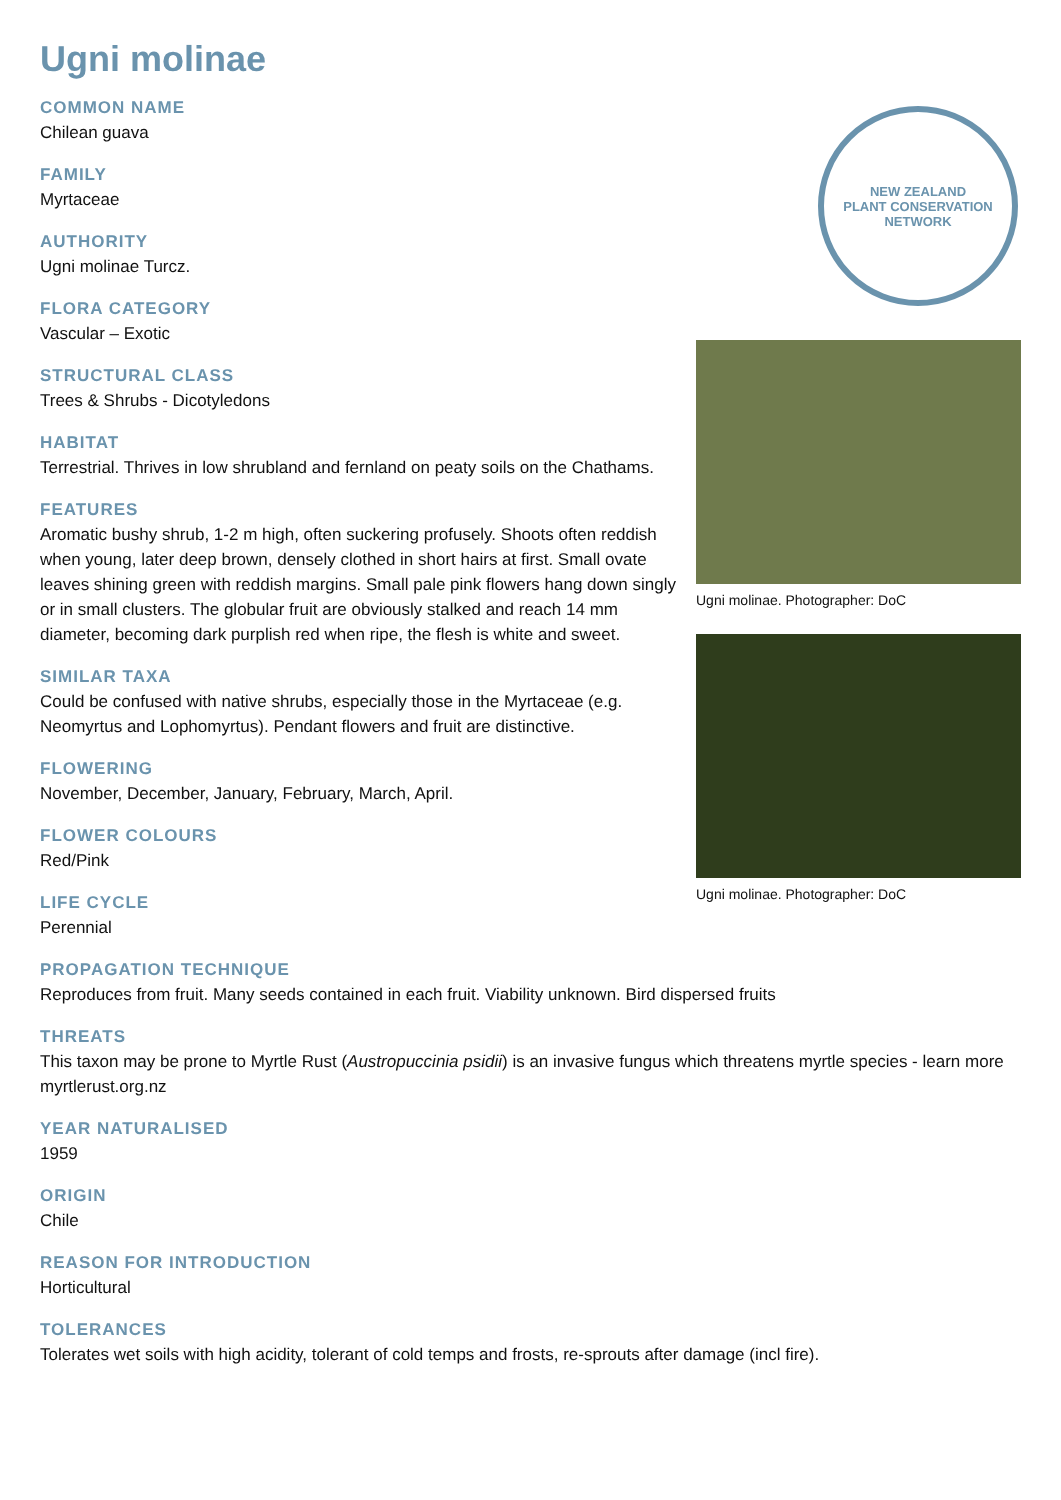Ugni molinae
COMMON NAME
Chilean guava
FAMILY
Myrtaceae
AUTHORITY
Ugni molinae Turcz.
FLORA CATEGORY
Vascular – Exotic
STRUCTURAL CLASS
Trees & Shrubs - Dicotyledons
HABITAT
Terrestrial. Thrives in low shrubland and fernland on peaty soils on the Chathams.
FEATURES
Aromatic bushy shrub, 1-2 m high, often suckering profusely. Shoots often reddish when young, later deep brown, densely clothed in short hairs at first. Small ovate leaves shining green with reddish margins. Small pale pink flowers hang down singly or in small clusters. The globular fruit are obviously stalked and reach 14 mm diameter, becoming dark purplish red when ripe, the flesh is white and sweet.
SIMILAR TAXA
Could be confused with native shrubs, especially those in the Myrtaceae (e.g. Neomyrtus and Lophomyrtus). Pendant flowers and fruit are distinctive.
FLOWERING
November, December, January, February, March, April.
FLOWER COLOURS
Red/Pink
LIFE CYCLE
Perennial
NEW ZEALAND
PLANT CONSERVATION NETWORK
Ugni molinae. Photographer: DoC
Ugni molinae. Photographer: DoC
PROPAGATION TECHNIQUE
Reproduces from fruit. Many seeds contained in each fruit. Viability unknown. Bird dispersed fruits
THREATS
This taxon may be prone to Myrtle Rust (Austropuccinia psidii) is an invasive fungus which threatens myrtle species - learn more myrtlerust.org.nz
YEAR NATURALISED
1959
ORIGIN
Chile
REASON FOR INTRODUCTION
Horticultural
TOLERANCES
Tolerates wet soils with high acidity, tolerant of cold temps and frosts, re-sprouts after damage (incl fire).